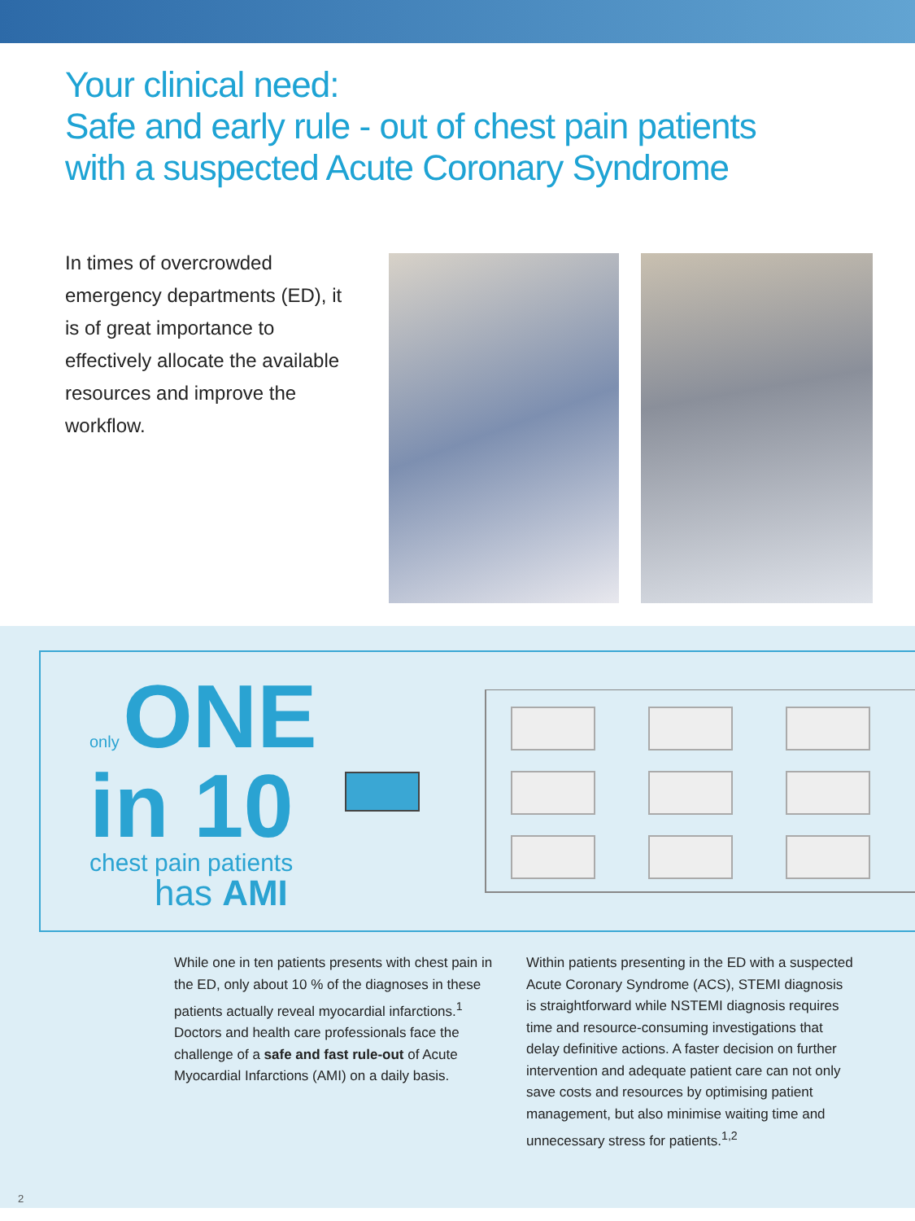Your clinical need:
Safe and early rule - out of chest pain patients
with a suspected Acute Coronary Syndrome
In times of overcrowded emergency departments (ED), it is of great importance to effectively allocate the available resources and improve the workflow.
only ONE
in 10
chest pain patients
has AMI
While one in ten patients presents with chest pain in the ED, only about 10 % of the diagnoses in these patients actually reveal myocardial infarctions.<sup>1</sup> Doctors and health care professionals face the challenge of a safe and fast rule-out of Acute Myocardial Infarctions (AMI) on a daily basis.
Within patients presenting in the ED with a suspected Acute Coronary Syndrome (ACS), STEMI diagnosis is straightforward while NSTEMI diagnosis requires time and resource-consuming investigations that delay definitive actions. A faster decision on further intervention and adequate patient care can not only save costs and resources by optimising patient management, but also minimise waiting time and unnecessary stress for patients.<sup>1,2</sup>
2